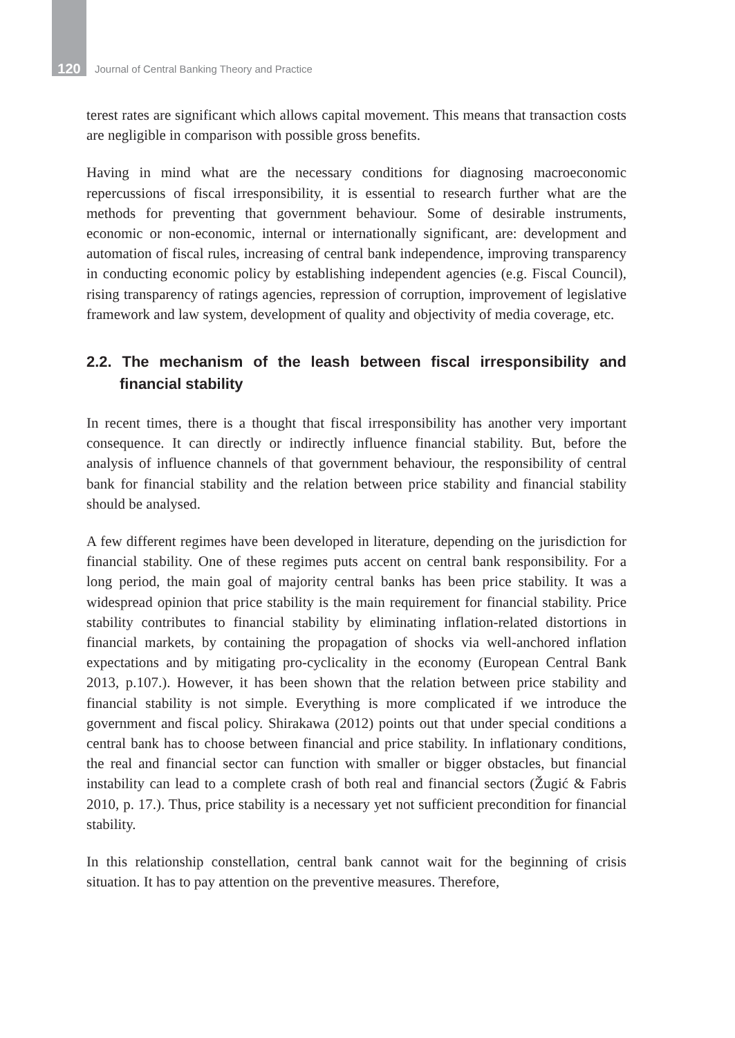120 Journal of Central Banking Theory and Practice
terest rates are significant which allows capital movement. This means that transaction costs are negligible in comparison with possible gross benefits.
Having in mind what are the necessary conditions for diagnosing macroeconomic repercussions of fiscal irresponsibility, it is essential to research further what are the methods for preventing that government behaviour. Some of desirable instruments, economic or non-economic, internal or internationally significant, are: development and automation of fiscal rules, increasing of central bank independence, improving transparency in conducting economic policy by establishing independent agencies (e.g. Fiscal Council), rising transparency of ratings agencies, repression of corruption, improvement of legislative framework and law system, development of quality and objectivity of media coverage, etc.
2.2. The mechanism of the leash between fiscal irresponsibility and financial stability
In recent times, there is a thought that fiscal irresponsibility has another very important consequence. It can directly or indirectly influence financial stability. But, before the analysis of influence channels of that government behaviour, the responsibility of central bank for financial stability and the relation between price stability and financial stability should be analysed.
A few different regimes have been developed in literature, depending on the jurisdiction for financial stability. One of these regimes puts accent on central bank responsibility. For a long period, the main goal of majority central banks has been price stability. It was a widespread opinion that price stability is the main requirement for financial stability. Price stability contributes to financial stability by eliminating inflation-related distortions in financial markets, by containing the propagation of shocks via well-anchored inflation expectations and by mitigating pro-cyclicality in the economy (European Central Bank 2013, p.107.). However, it has been shown that the relation between price stability and financial stability is not simple. Everything is more complicated if we introduce the government and fiscal policy. Shirakawa (2012) points out that under special conditions a central bank has to choose between financial and price stability. In inflationary conditions, the real and financial sector can function with smaller or bigger obstacles, but financial instability can lead to a complete crash of both real and financial sectors (Žugić & Fabris 2010, p. 17.). Thus, price stability is a necessary yet not sufficient precondition for financial stability.
In this relationship constellation, central bank cannot wait for the beginning of crisis situation. It has to pay attention on the preventive measures. Therefore,